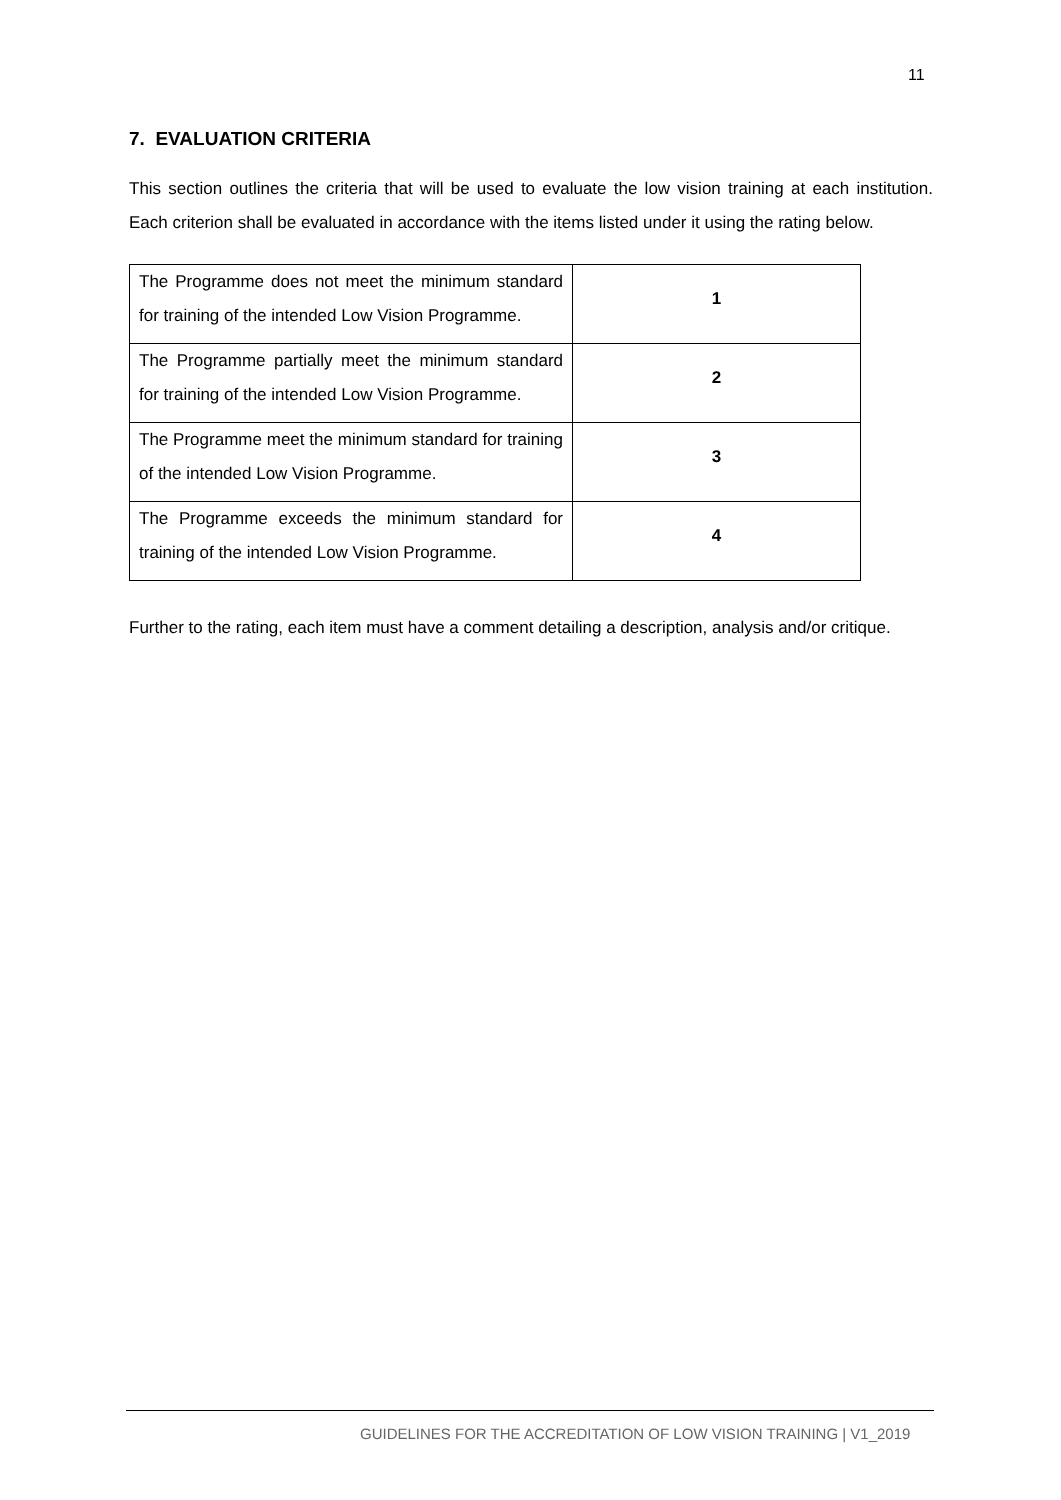11
7. EVALUATION CRITERIA
This section outlines the criteria that will be used to evaluate the low vision training at each institution. Each criterion shall be evaluated in accordance with the items listed under it using the rating below.
| The Programme does not meet the minimum standard for training of the intended Low Vision Programme. | 1 |
| The Programme partially meet the minimum standard for training of the intended Low Vision Programme. | 2 |
| The Programme meet the minimum standard for training of the intended Low Vision Programme. | 3 |
| The Programme exceeds the minimum standard for training of the intended Low Vision Programme. | 4 |
Further to the rating, each item must have a comment detailing a description, analysis and/or critique.
GUIDELINES FOR THE ACCREDITATION OF LOW VISION TRAINING | V1_2019